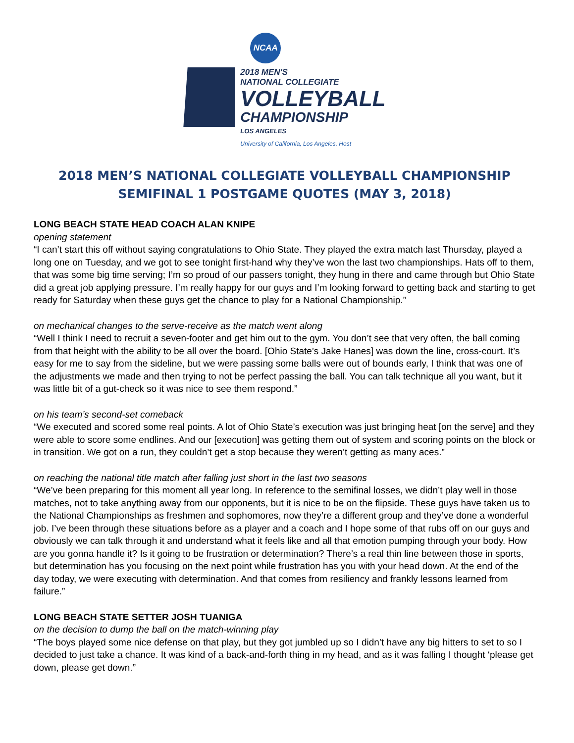NCAA
2018 MEN'S
NATIONAL COLLEGIATE
VOLLEYBALL
CHAMPIONSHIP
LOS ANGELES
University of California, Los Angeles, Host
2018 MEN’S NATIONAL COLLEGIATE VOLLEYBALL CHAMPIONSHIP
SEMIFINAL 1 POSTGAME QUOTES (MAY 3, 2018)
LONG BEACH STATE HEAD COACH ALAN KNIPE
opening statement
“I can’t start this off without saying congratulations to Ohio State. They played the extra match last Thursday, played a long one on Tuesday, and we got to see tonight first-hand why they’ve won the last two championships. Hats off to them, that was some big time serving; I’m so proud of our passers tonight, they hung in there and came through but Ohio State did a great job applying pressure. I’m really happy for our guys and I’m looking forward to getting back and starting to get ready for Saturday when these guys get the chance to play for a National Championship.”
on mechanical changes to the serve-receive as the match went along
“Well I think I need to recruit a seven-footer and get him out to the gym. You don’t see that very often, the ball coming from that height with the ability to be all over the board. [Ohio State’s Jake Hanes] was down the line, cross-court. It’s easy for me to say from the sideline, but we were passing some balls were out of bounds early, I think that was one of the adjustments we made and then trying to not be perfect passing the ball. You can talk technique all you want, but it was little bit of a gut-check so it was nice to see them respond.”
on his team’s second-set comeback
“We executed and scored some real points. A lot of Ohio State’s execution was just bringing heat [on the serve] and they were able to score some endlines. And our [execution] was getting them out of system and scoring points on the block or in transition. We got on a run, they couldn’t get a stop because they weren’t getting as many aces.”
on reaching the national title match after falling just short in the last two seasons
“We’ve been preparing for this moment all year long. In reference to the semifinal losses, we didn’t play well in those matches, not to take anything away from our opponents, but it is nice to be on the flipside. These guys have taken us to the National Championships as freshmen and sophomores, now they’re a different group and they’ve done a wonderful job. I’ve been through these situations before as a player and a coach and I hope some of that rubs off on our guys and obviously we can talk through it and understand what it feels like and all that emotion pumping through your body. How are you gonna handle it? Is it going to be frustration or determination? There’s a real thin line between those in sports, but determination has you focusing on the next point while frustration has you with your head down. At the end of the day today, we were executing with determination. And that comes from resiliency and frankly lessons learned from failure.”
LONG BEACH STATE SETTER JOSH TUANIGA
on the decision to dump the ball on the match-winning play
“The boys played some nice defense on that play, but they got jumbled up so I didn’t have any big hitters to set to so I decided to just take a chance. It was kind of a back-and-forth thing in my head, and as it was falling I thought ‘please get down, please get down.”